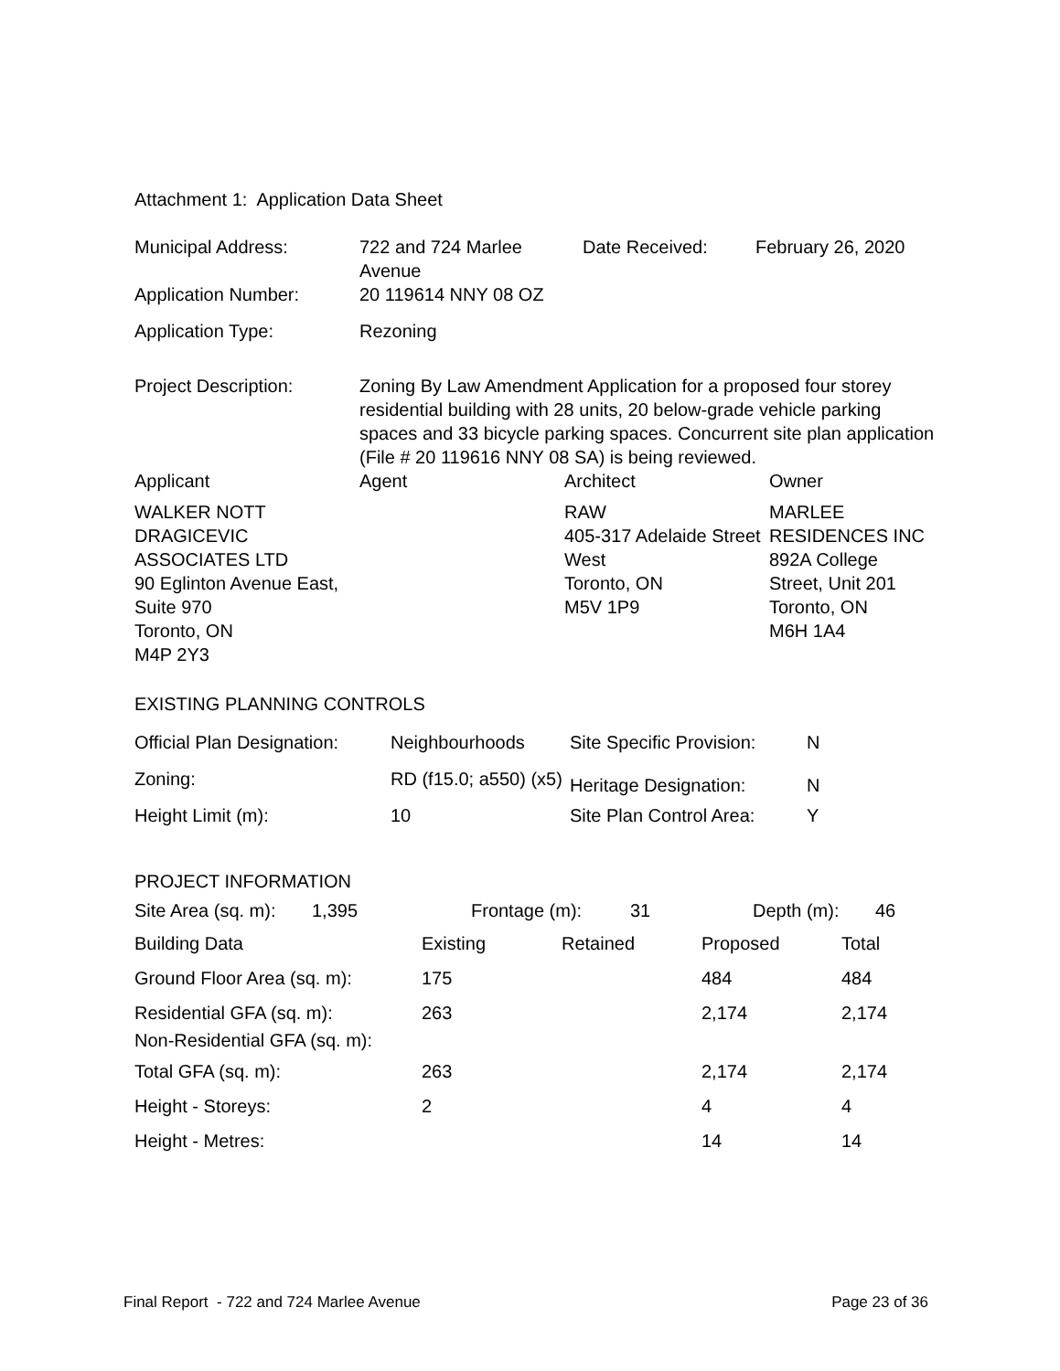Attachment 1: Application Data Sheet
| Municipal Address: | 722 and 724 Marlee Avenue | Date Received: | February 26, 2020 |
| Application Number: | 20 119614 NNY 08 OZ | | |
| Application Type: | Rezoning | | |
| Project Description: | Zoning By Law Amendment Application for a proposed four storey residential building with 28 units, 20 below-grade vehicle parking spaces and 33 bicycle parking spaces. Concurrent site plan application (File # 20 119616 NNY 08 SA) is being reviewed. | | |
| Applicant | Agent | Architect | Owner |
| --- | --- | --- | --- |
| WALKER NOTT DRAGICEVIC ASSOCIATES LTD 90 Eglinton Avenue East, Suite 970 Toronto, ON M4P 2Y3 | | RAW 405-317 Adelaide Street West Toronto, ON M5V 1P9 | MARLEE RESIDENCES INC 892A College Street, Unit 201 Toronto, ON M6H 1A4 |
EXISTING PLANNING CONTROLS
| Official Plan Designation: | Neighbourhoods | Site Specific Provision: | N |
| Zoning: | RD (f15.0; a550) (x5) | Heritage Designation: | N |
| Height Limit (m): | 10 | Site Plan Control Area: | Y |
PROJECT INFORMATION
| Site Area (sq. m): | 1,395 | Frontage (m): | 31 | Depth (m): | 46 |
| Building Data | Existing | Retained | Proposed | Total |
| --- | --- | --- | --- | --- |
| Ground Floor Area (sq. m): | 175 | | 484 | 484 |
| Residential GFA (sq. m): | 263 | | 2,174 | 2,174 |
| Non-Residential GFA (sq. m): | | | | |
| Total GFA (sq. m): | 263 | | 2,174 | 2,174 |
| Height - Storeys: | 2 | | 4 | 4 |
| Height - Metres: | | | 14 | 14 |
Final Report - 722 and 724 Marlee Avenue Page 23 of 36